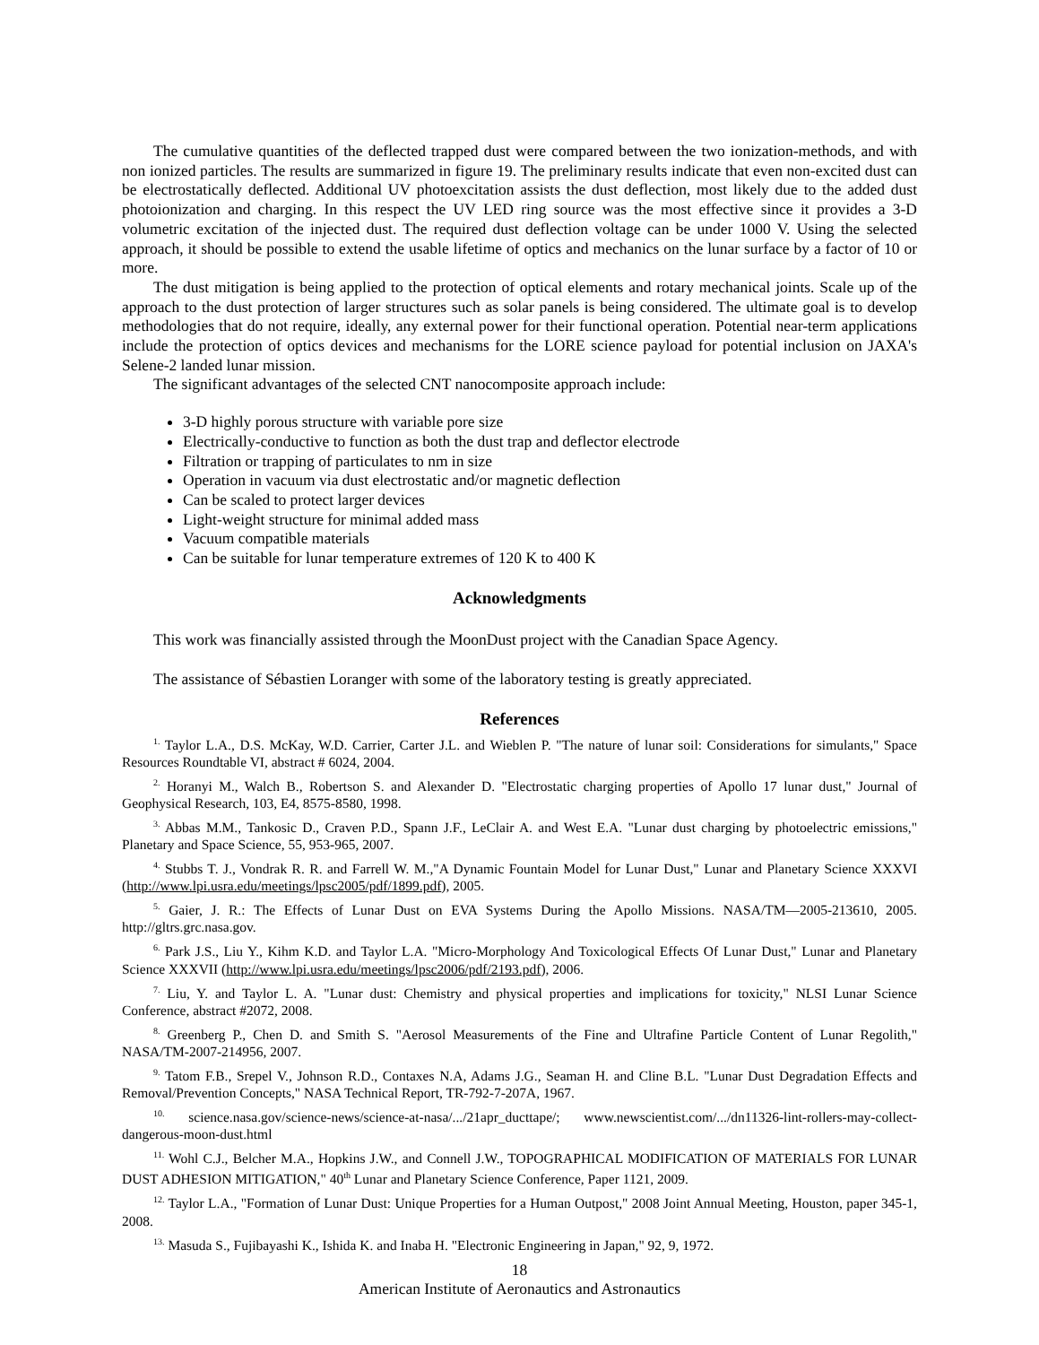The cumulative quantities of the deflected trapped dust were compared between the two ionization-methods, and with non ionized particles. The results are summarized in figure 19. The preliminary results indicate that even non-excited dust can be electrostatically deflected. Additional UV photoexcitation assists the dust deflection, most likely due to the added dust photoionization and charging. In this respect the UV LED ring source was the most effective since it provides a 3-D volumetric excitation of the injected dust. The required dust deflection voltage can be under 1000 V. Using the selected approach, it should be possible to extend the usable lifetime of optics and mechanics on the lunar surface by a factor of 10 or more.
The dust mitigation is being applied to the protection of optical elements and rotary mechanical joints. Scale up of the approach to the dust protection of larger structures such as solar panels is being considered. The ultimate goal is to develop methodologies that do not require, ideally, any external power for their functional operation. Potential near-term applications include the protection of optics devices and mechanisms for the LORE science payload for potential inclusion on JAXA's Selene-2 landed lunar mission.
The significant advantages of the selected CNT nanocomposite approach include:
3-D highly porous structure with variable pore size
Electrically-conductive to function as both the dust trap and deflector electrode
Filtration or trapping of particulates to nm in size
Operation in vacuum via dust electrostatic and/or magnetic deflection
Can be scaled to protect larger devices
Light-weight structure for minimal added mass
Vacuum compatible materials
Can be suitable for lunar temperature extremes of 120 K to 400 K
Acknowledgments
This work was financially assisted through the MoonDust project with the Canadian Space Agency.
The assistance of Sébastien Loranger with some of the laboratory testing is greatly appreciated.
References
<sup>1.</sup> Taylor L.A., D.S. McKay, W.D. Carrier, Carter J.L. and Wieblen P. "The nature of lunar soil: Considerations for simulants," Space Resources Roundtable VI, abstract # 6024, 2004.
<sup>2.</sup> Horanyi M., Walch B., Robertson S. and Alexander D. "Electrostatic charging properties of Apollo 17 lunar dust," Journal of Geophysical Research, 103, E4, 8575-8580, 1998.
<sup>3.</sup> Abbas M.M., Tankosic D., Craven P.D., Spann J.F., LeClair A. and West E.A. "Lunar dust charging by photoelectric emissions," Planetary and Space Science, 55, 953-965, 2007.
<sup>4.</sup> Stubbs T. J., Vondrak R. R. and Farrell W. M.,"A Dynamic Fountain Model for Lunar Dust," Lunar and Planetary Science XXXVI (http://www.lpi.usra.edu/meetings/lpsc2005/pdf/1899.pdf), 2005.
<sup>5.</sup> Gaier, J. R.: The Effects of Lunar Dust on EVA Systems During the Apollo Missions. NASA/TM—2005-213610, 2005. http://gltrs.grc.nasa.gov.
<sup>6.</sup> Park J.S., Liu Y., Kihm K.D. and Taylor L.A. "Micro-Morphology And Toxicological Effects Of Lunar Dust," Lunar and Planetary Science XXXVII (http://www.lpi.usra.edu/meetings/lpsc2006/pdf/2193.pdf), 2006.
<sup>7.</sup> Liu, Y. and Taylor L. A. "Lunar dust: Chemistry and physical properties and implications for toxicity," NLSI Lunar Science Conference, abstract #2072, 2008.
<sup>8.</sup> Greenberg P., Chen D. and Smith S. "Aerosol Measurements of the Fine and Ultrafine Particle Content of Lunar Regolith," NASA/TM-2007-214956, 2007.
<sup>9.</sup> Tatom F.B., Srepel V., Johnson R.D., Contaxes N.A, Adams J.G., Seaman H. and Cline B.L. "Lunar Dust Degradation Effects and Removal/Prevention Concepts," NASA Technical Report, TR-792-7-207A, 1967.
<sup>10.</sup> science.nasa.gov/science-news/science-at-nasa/.../21apr_ducttape/; www.newscientist.com/.../dn11326-lint-rollers-may-collect-dangerous-moon-dust.html
<sup>11.</sup> Wohl C.J., Belcher M.A., Hopkins J.W., and Connell J.W., TOPOGRAPHICAL MODIFICATION OF MATERIALS FOR LUNAR DUST ADHESION MITIGATION," 40<sup>th</sup> Lunar and Planetary Science Conference, Paper 1121, 2009.
<sup>12.</sup> Taylor L.A., "Formation of Lunar Dust: Unique Properties for a Human Outpost," 2008 Joint Annual Meeting, Houston, paper 345-1, 2008.
<sup>13.</sup> Masuda S., Fujibayashi K., Ishida K. and Inaba H. "Electronic Engineering in Japan," 92, 9, 1972.
18
American Institute of Aeronautics and Astronautics